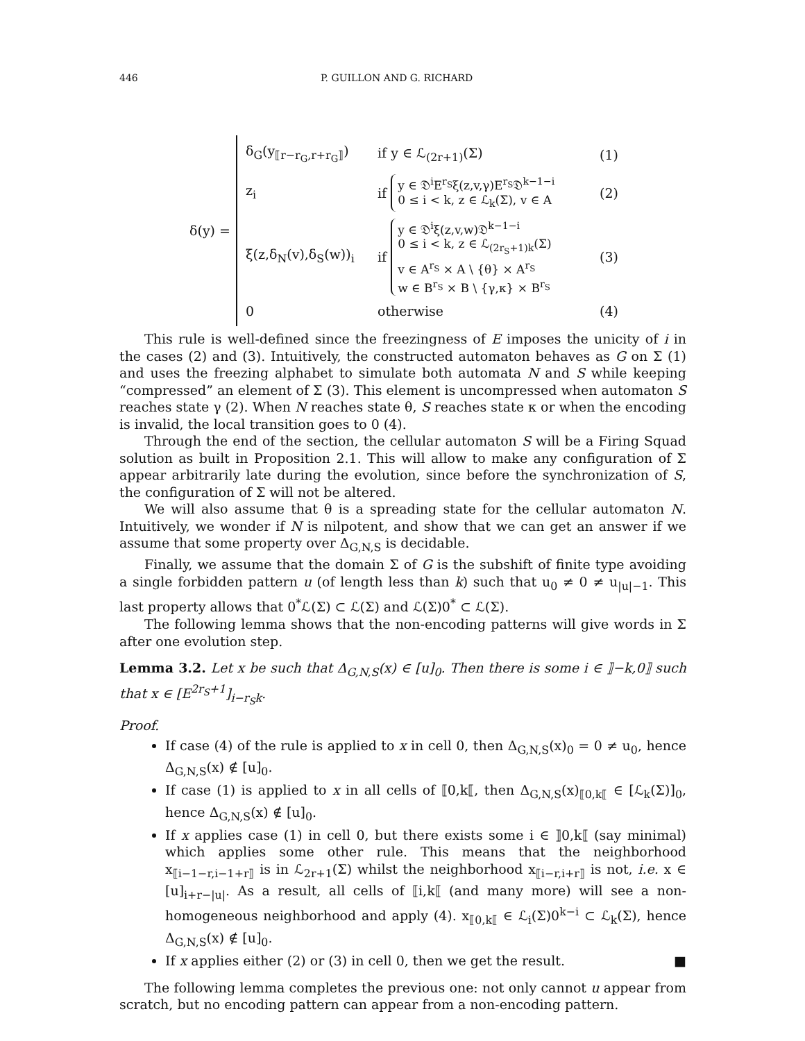446 P. GUILLON AND G. RICHARD
δ(y) =
δ<sub>G</sub>(y<sub>⟦r−r<sub>G</sub>,r+r<sub>G</sub>⟧</sub>) if y ∈ ℒ<sub>(2r+1)</sub>(Σ) (1)
z<sub>i</sub>
if
y ∈ 𝔇<sup>i</sup>E<sup>r<sub>S</sub></sup>ξ(z,v,γ)E<sup>r<sub>S</sub></sup>𝔇<sup>k−1−i</sup>
0 ≤ i < k, z ∈ ℒ<sub>k</sub>(Σ), v ∈ A
(2)
ξ(z,δ<sub>N</sub>(v),δ<sub>S</sub>(w))<sub>i</sub>
if
y ∈ 𝔇<sup>i</sup>ξ(z,v,w)𝔇<sup>k−1−i</sup>
0 ≤ i < k, z ∈ ℒ<sub>(2r<sub>S</sub>+1)k</sub>(Σ)
v ∈ A<sup>r<sub>S</sub></sup> × A \ {θ} × A<sup>r<sub>S</sub></sup>
w ∈ B<sup>r<sub>S</sub></sup> × B \ {γ,κ} × B<sup>r<sub>S</sub></sup>
(3)
0 otherwise (4)
This rule is well-defined since the freezingness of E imposes the unicity of i in the cases (2) and (3). Intuitively, the constructed automaton behaves as G on Σ (1) and uses the freezing alphabet to simulate both automata N and S while keeping “compressed” an element of Σ (3). This element is uncompressed when automaton S reaches state γ (2). When N reaches state θ, S reaches state κ or when the encoding is invalid, the local transition goes to 0 (4).
Through the end of the section, the cellular automaton S will be a Firing Squad solution as built in Proposition 2.1. This will allow to make any configuration of Σ appear arbitrarily late during the evolution, since before the synchronization of S, the configuration of Σ will not be altered.
We will also assume that θ is a spreading state for the cellular automaton N. Intuitively, we wonder if N is nilpotent, and show that we can get an answer if we assume that some property over Δ<sub>G,N,S</sub> is decidable.
Finally, we assume that the domain Σ of G is the subshift of finite type avoiding a single forbidden pattern u (of length less than k) such that u<sub>0</sub> ≠ 0 ≠ u<sub>|u|−1</sub>. This last property allows that 0<sup>*</sup>ℒ(Σ) ⊂ ℒ(Σ) and ℒ(Σ)0<sup>*</sup> ⊂ ℒ(Σ).
The following lemma shows that the non-encoding patterns will give words in Σ after one evolution step.
Lemma 3.2. Let x be such that Δ<sub>G,N,S</sub>(x) ∈ [u]<sub>0</sub>. Then there is some i ∈ ⟧−k,0⟧ such that x ∈ [E<sup>2r<sub>S</sub>+1</sup>]<sub>i−r<sub>S</sub>k</sub>.
Proof.
If case (4) of the rule is applied to x in cell 0, then Δ<sub>G,N,S</sub>(x)<sub>0</sub> = 0 ≠ u<sub>0</sub>, hence Δ<sub>G,N,S</sub>(x) ∉ [u]<sub>0</sub>.
If case (1) is applied to x in all cells of ⟦0,k⟦, then Δ<sub>G,N,S</sub>(x)<sub>⟦0,k⟦</sub> ∈ [ℒ<sub>k</sub>(Σ)]<sub>0</sub>, hence Δ<sub>G,N,S</sub>(x) ∉ [u]<sub>0</sub>.
If x applies case (1) in cell 0, but there exists some i ∈ ⟧0,k⟦ (say minimal) which applies some other rule. This means that the neighborhood x<sub>⟦i−1−r,i−1+r⟧</sub> is in ℒ<sub>2r+1</sub>(Σ) whilst the neighborhood x<sub>⟦i−r,i+r⟧</sub> is not, i.e. x ∈ [u]<sub>i+r−|u|</sub>. As a result, all cells of ⟦i,k⟦ (and many more) will see a non-homogeneous neighborhood and apply (4). x<sub>⟦0,k⟦</sub> ∈ ℒ<sub>i</sub>(Σ)0<sup>k−i</sup> ⊂ ℒ<sub>k</sub>(Σ), hence Δ<sub>G,N,S</sub>(x) ∉ [u]<sub>0</sub>.
If x applies either (2) or (3) in cell 0, then we get the result. ■
The following lemma completes the previous one: not only cannot u appear from scratch, but no encoding pattern can appear from a non-encoding pattern.